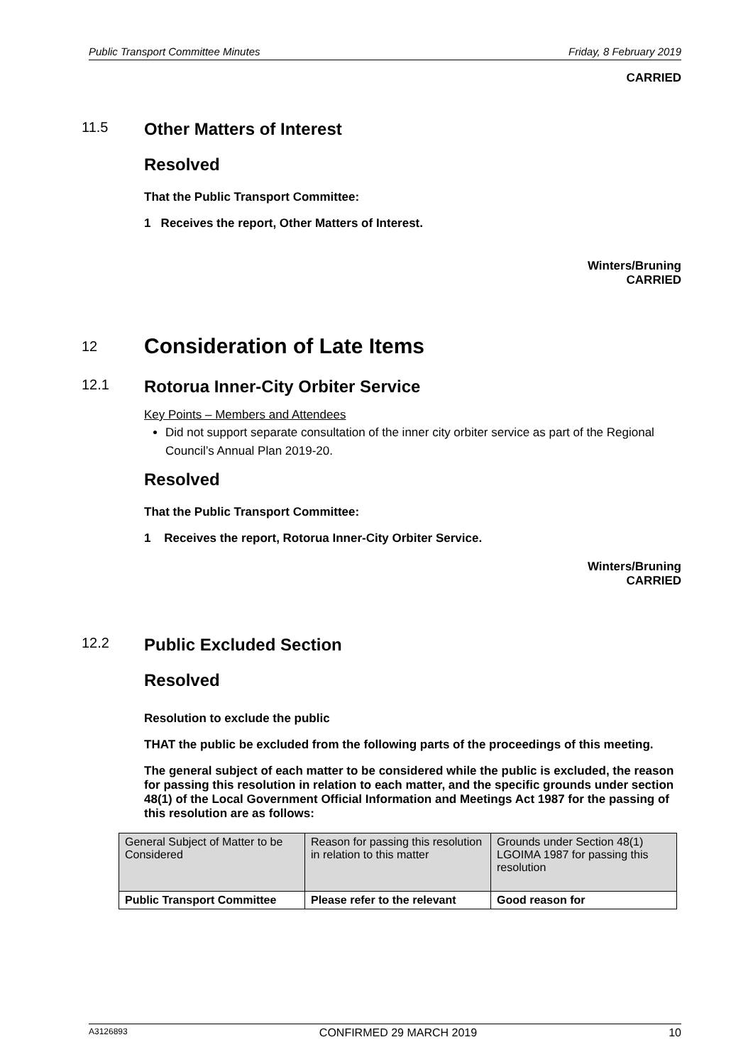Public Transport Committee Minutes Friday, 8 February 2019
CARRIED
11.5 Other Matters of Interest
Resolved
That the Public Transport Committee:
1 Receives the report, Other Matters of Interest.
Winters/Bruning
CARRIED
12 Consideration of Late Items
12.1 Rotorua Inner-City Orbiter Service
Key Points – Members and Attendees
Did not support separate consultation of the inner city orbiter service as part of the Regional Council’s Annual Plan 2019-20.
Resolved
That the Public Transport Committee:
1 Receives the report, Rotorua Inner-City Orbiter Service.
Winters/Bruning
CARRIED
12.2 Public Excluded Section
Resolved
Resolution to exclude the public
THAT the public be excluded from the following parts of the proceedings of this meeting.
The general subject of each matter to be considered while the public is excluded, the reason for passing this resolution in relation to each matter, and the specific grounds under section 48(1) of the Local Government Official Information and Meetings Act 1987 for the passing of this resolution are as follows:
| General Subject of Matter to be Considered | Reason for passing this resolution in relation to this matter | Grounds under Section 48(1) LGOIMA 1987 for passing this resolution |
| Public Transport Committee | Please refer to the relevant | Good reason for |
A3126893 CONFIRMED 29 MARCH 2019 10